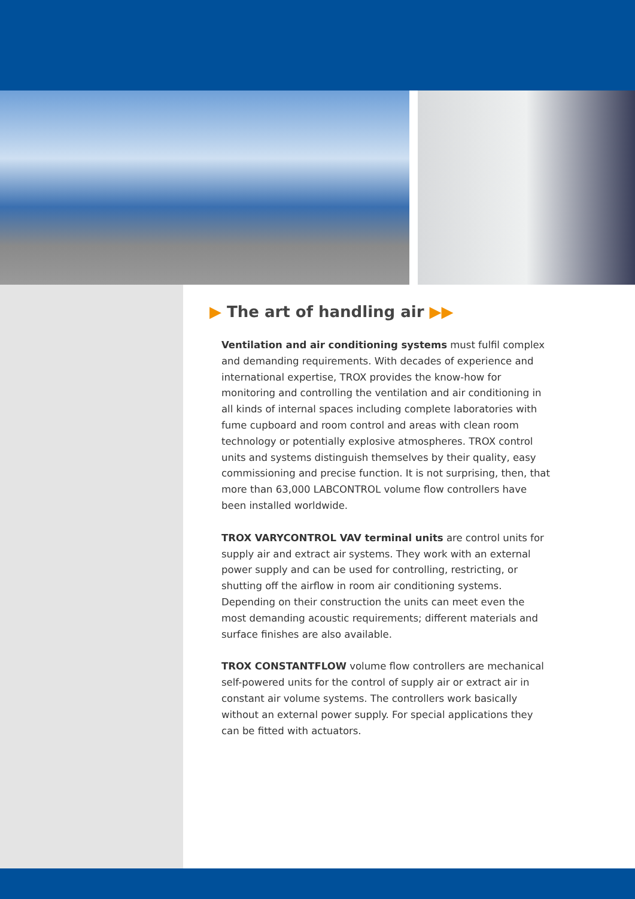▶ The art of handling air ▶▶
Ventilation and air conditioning systems must fulfil complex and demanding requirements. With decades of experience and international expertise, TROX provides the know-how for monitoring and controlling the ventilation and air conditioning in all kinds of internal spaces including complete laboratories with fume cupboard and room control and areas with clean room technology or potentially explosive atmospheres. TROX control units and systems distinguish themselves by their quality, easy commissioning and precise function. It is not surprising, then, that more than 63,000 LABCONTROL volume flow controllers have been installed worldwide.
TROX VARYCONTROL VAV terminal units are control units for supply air and extract air systems. They work with an external power supply and can be used for controlling, restricting, or shutting off the airflow in room air conditioning systems. Depending on their construction the units can meet even the most demanding acoustic requirements; different materials and surface finishes are also available.
TROX CONSTANTFLOW volume flow controllers are mechanical self-powered units for the control of supply air or extract air in constant air volume systems. The controllers work basically without an external power supply. For special applications they can be fitted with actuators.